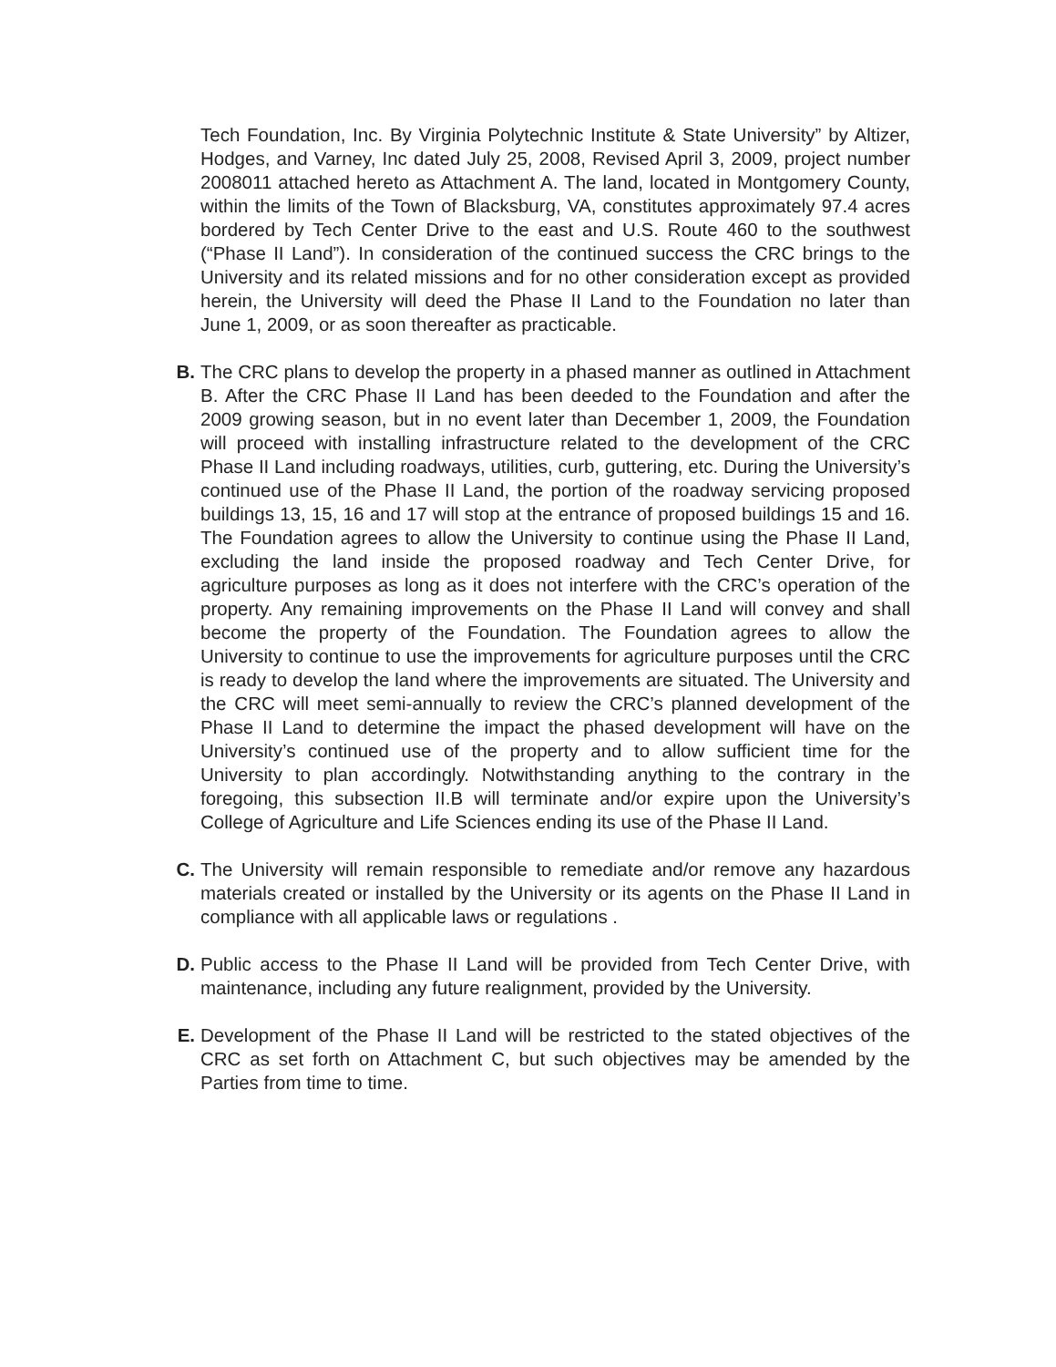Tech Foundation, Inc. By Virginia Polytechnic Institute & State University” by Altizer, Hodges, and Varney, Inc dated July 25, 2008, Revised April 3, 2009, project number 2008011 attached hereto as Attachment A. The land, located in Montgomery County, within the limits of the Town of Blacksburg, VA, constitutes approximately 97.4 acres bordered by Tech Center Drive to the east and U.S. Route 460 to the southwest (“Phase II Land”). In consideration of the continued success the CRC brings to the University and its related missions and for no other consideration except as provided herein, the University will deed the Phase II Land to the Foundation no later than June 1, 2009, or as soon thereafter as practicable.
B. The CRC plans to develop the property in a phased manner as outlined in Attachment B. After the CRC Phase II Land has been deeded to the Foundation and after the 2009 growing season, but in no event later than December 1, 2009, the Foundation will proceed with installing infrastructure related to the development of the CRC Phase II Land including roadways, utilities, curb, guttering, etc. During the University’s continued use of the Phase II Land, the portion of the roadway servicing proposed buildings 13, 15, 16 and 17 will stop at the entrance of proposed buildings 15 and 16. The Foundation agrees to allow the University to continue using the Phase II Land, excluding the land inside the proposed roadway and Tech Center Drive, for agriculture purposes as long as it does not interfere with the CRC’s operation of the property. Any remaining improvements on the Phase II Land will convey and shall become the property of the Foundation. The Foundation agrees to allow the University to continue to use the improvements for agriculture purposes until the CRC is ready to develop the land where the improvements are situated. The University and the CRC will meet semi-annually to review the CRC’s planned development of the Phase II Land to determine the impact the phased development will have on the University’s continued use of the property and to allow sufficient time for the University to plan accordingly. Notwithstanding anything to the contrary in the foregoing, this subsection II.B will terminate and/or expire upon the University’s College of Agriculture and Life Sciences ending its use of the Phase II Land.
C. The University will remain responsible to remediate and/or remove any hazardous materials created or installed by the University or its agents on the Phase II Land in compliance with all applicable laws or regulations .
D. Public access to the Phase II Land will be provided from Tech Center Drive, with maintenance, including any future realignment, provided by the University.
E. Development of the Phase II Land will be restricted to the stated objectives of the CRC as set forth on Attachment C, but such objectives may be amended by the Parties from time to time.